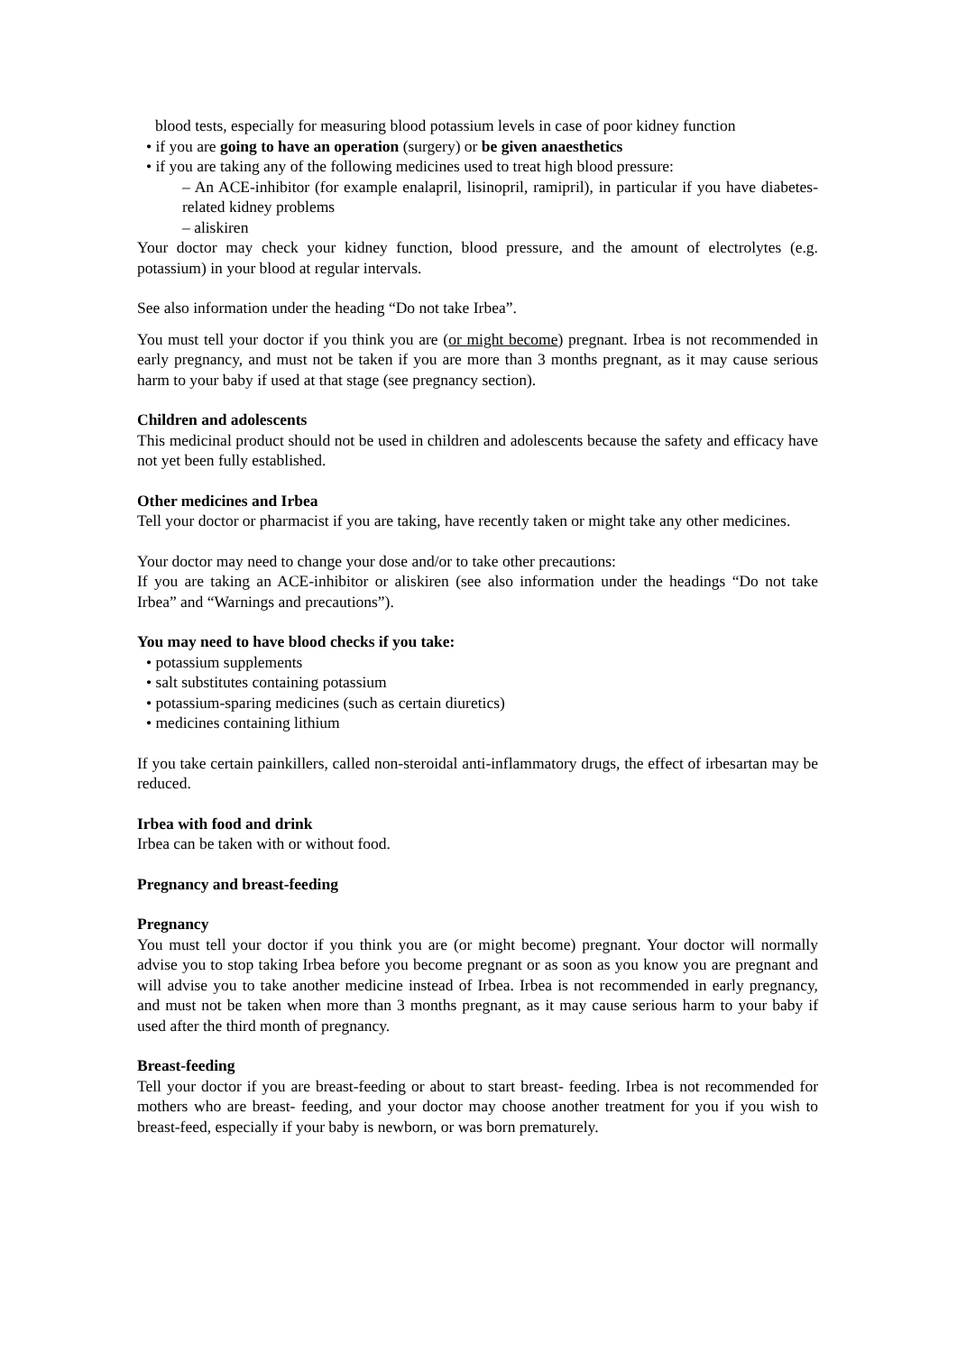blood tests, especially for measuring blood potassium levels in case of poor kidney function
• if you are going to have an operation (surgery) or be given anaesthetics
• if you are taking any of the following medicines used to treat high blood pressure:
– An ACE-inhibitor (for example enalapril, lisinopril, ramipril), in particular if you have diabetes-related kidney problems
– aliskiren
Your doctor may check your kidney function, blood pressure, and the amount of electrolytes (e.g. potassium) in your blood at regular intervals.
See also information under the heading “Do not take Irbea”.
You must tell your doctor if you think you are (or might become) pregnant. Irbea is not recommended in early pregnancy, and must not be taken if you are more than 3 months pregnant, as it may cause serious harm to your baby if used at that stage (see pregnancy section).
Children and adolescents
This medicinal product should not be used in children and adolescents because the safety and efficacy have not yet been fully established.
Other medicines and Irbea
Tell your doctor or pharmacist if you are taking, have recently taken or might take any other medicines.
Your doctor may need to change your dose and/or to take other precautions:
If you are taking an ACE-inhibitor or aliskiren (see also information under the headings “Do not take Irbea” and “Warnings and precautions”).
You may need to have blood checks if you take:
• potassium supplements
• salt substitutes containing potassium
• potassium-sparing medicines (such as certain diuretics)
• medicines containing lithium
If you take certain painkillers, called non-steroidal anti-inflammatory drugs, the effect of irbesartan may be reduced.
Irbea with food and drink
Irbea can be taken with or without food.
Pregnancy and breast-feeding
Pregnancy
You must tell your doctor if you think you are (or might become) pregnant. Your doctor will normally advise you to stop taking Irbea before you become pregnant or as soon as you know you are pregnant and will advise you to take another medicine instead of Irbea. Irbea is not recommended in early pregnancy, and must not be taken when more than 3 months pregnant, as it may cause serious harm to your baby if used after the third month of pregnancy.
Breast-feeding
Tell your doctor if you are breast-feeding or about to start breast- feeding. Irbea is not recommended for mothers who are breast- feeding, and your doctor may choose another treatment for you if you wish to breast-feed, especially if your baby is newborn, or was born prematurely.